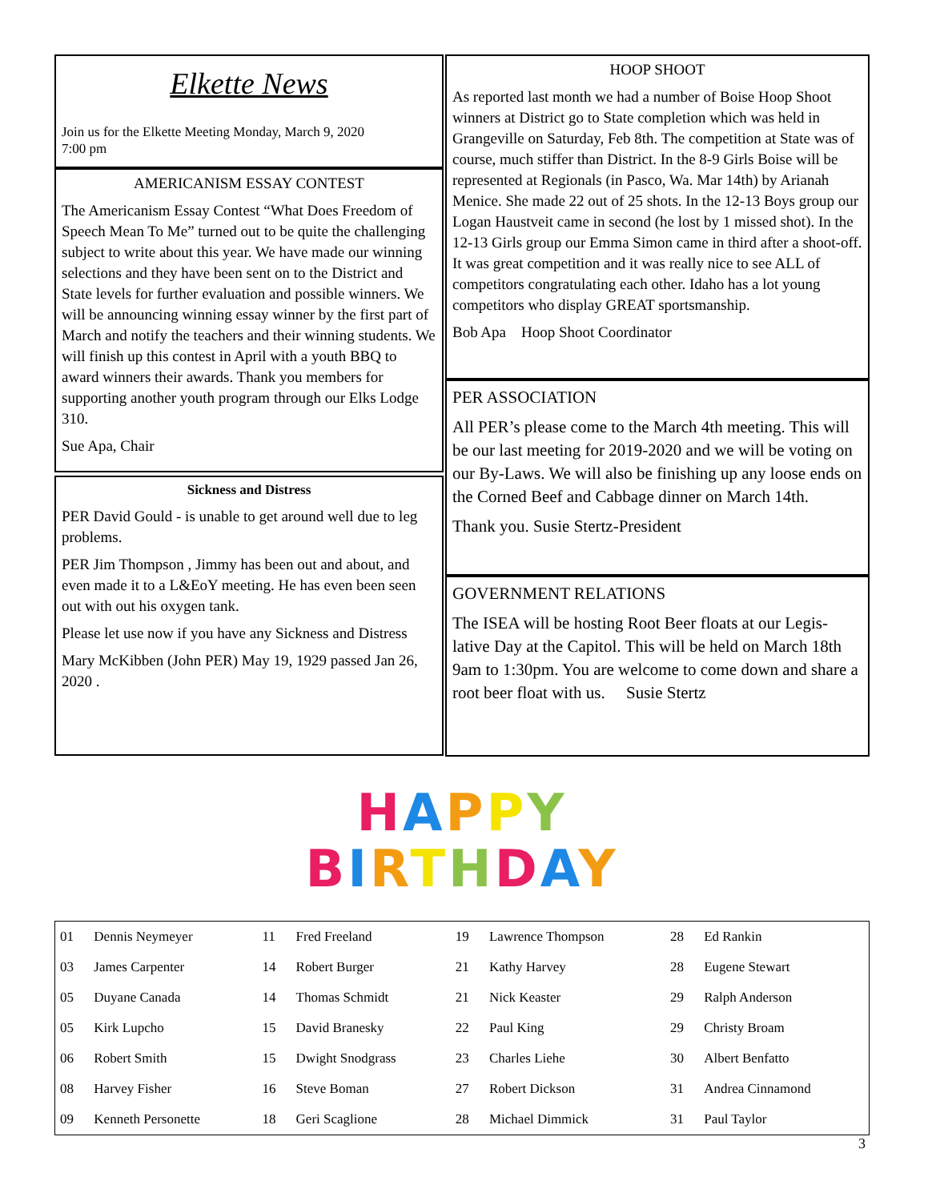Elkette News
Join us for the Elkette Meeting Monday, March 9, 2020
7:00 pm
AMERICANISM ESSAY CONTEST
The Americanism Essay Contest “What Does Freedom of Speech Mean To Me” turned out to be quite the challenging subject to write about this year. We have made our winning selections and they have been sent on to the District and State levels for further evaluation and possible winners. We will be announcing winning essay winner by the first part of March and notify the teachers and their winning students. We will finish up this contest in April with a youth BBQ to award winners their awards. Thank you members for supporting another youth program through our Elks Lodge 310.
Sue Apa, Chair
Sickness and Distress
PER David Gould - is unable to get around well due to leg problems.
PER Jim Thompson , Jimmy has been out and about, and even made it to a L&EoY meeting. He has even been seen out with out his oxygen tank.
Please let use now if you have any Sickness and Distress
Mary McKibben (John PER) May 19, 1929 passed Jan 26, 2020 .
HOOP SHOOT
As reported last month we had a number of Boise Hoop Shoot winners at District go to State completion which was held in Grangeville on Saturday, Feb 8th. The competition at State was of course, much stiffer than District. In the 8-9 Girls Boise will be represented at Regionals (in Pasco, Wa. Mar 14th) by Arianah Menice. She made 22 out of 25 shots. In the 12-13 Boys group our Logan Haustveit came in second (he lost by 1 missed shot). In the 12-13 Girls group our Emma Simon came in third after a shoot-off. It was great competition and it was really nice to see ALL of competitors congratulating each other. Idaho has a lot young competitors who display GREAT sportsmanship.
Bob Apa Hoop Shoot Coordinator
PER ASSOCIATION
All PER’s please come to the March 4th meeting. This will be our last meeting for 2019-2020 and we will be voting on our By-Laws. We will also be finishing up any loose ends on the Corned Beef and Cabbage dinner on March 14th.
Thank you. Susie Stertz-President
GOVERNMENT RELATIONS
The ISEA will be hosting Root Beer floats at our Legis-lative Day at the Capitol. This will be held on March 18th 9am to 1:30pm. You are welcome to come down and share a root beer float with us. Susie Stertz
HAPPY
BIRTHDAY
| 01 | Dennis Neymeyer | 11 | Fred Freeland | 19 | Lawrence Thompson | 28 | Ed Rankin |
| 03 | James Carpenter | 14 | Robert Burger | 21 | Kathy Harvey | 28 | Eugene Stewart |
| 05 | Duyane Canada | 14 | Thomas Schmidt | 21 | Nick Keaster | 29 | Ralph Anderson |
| 05 | Kirk Lupcho | 15 | David Branesky | 22 | Paul King | 29 | Christy Broam |
| 06 | Robert Smith | 15 | Dwight Snodgrass | 23 | Charles Liehe | 30 | Albert Benfatto |
| 08 | Harvey Fisher | 16 | Steve Boman | 27 | Robert Dickson | 31 | Andrea Cinnamond |
| 09 | Kenneth Personette | 18 | Geri Scaglione | 28 | Michael Dimmick | 31 | Paul Taylor |
3